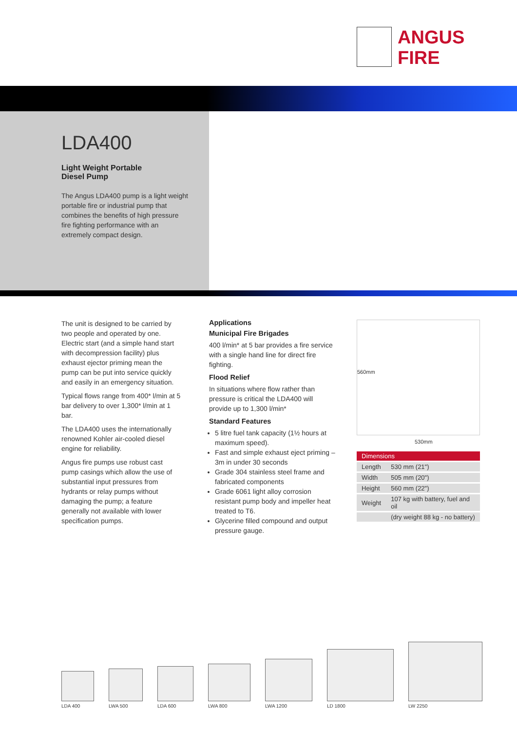ANGUS
FIRE
LDA400
Light Weight Portable
Diesel Pump
The Angus LDA400 pump is a light weight portable fire or industrial pump that combines the benefits of high pressure fire fighting performance with an extremely compact design.
The unit is designed to be carried by two people and operated by one. Electric start (and a simple hand start with decompression facility) plus exhaust ejector priming mean the pump can be put into service quickly and easily in an emergency situation.
Typical flows range from 400* l/min at 5 bar delivery to over 1,300* l/min at 1 bar.
The LDA400 uses the internationally renowned Kohler air-cooled diesel engine for reliability.
Angus fire pumps use robust cast pump casings which allow the use of substantial input pressures from hydrants or relay pumps without damaging the pump; a feature generally not available with lower specification pumps.
Applications
Municipal Fire Brigades
400 l/min* at 5 bar provides a fire service with a single hand line for direct fire fighting.
Flood Relief
In situations where flow rather than pressure is critical the LDA400 will provide up to 1,300 l/min*
Standard Features
5 litre fuel tank capacity (1½ hours at maximum speed).
Fast and simple exhaust eject priming – 3m in under 30 seconds
Grade 304 stainless steel frame and fabricated components
Grade 6061 light alloy corrosion resistant pump body and impeller heat treated to T6.
Glycerine filled compound and output pressure gauge.
560mm
530mm
| Dimensions | |
| --- | --- |
| Length | 530 mm (21") |
| Width | 505 mm (20") |
| Height | 560 mm (22") |
| Weight | 107 kg with battery, fuel and oil |
| | (dry weight 88 kg - no battery) |
LDA 400
LWA 500
LDA 600
LWA 800
LWA 1200
LD 1800
LW 2250